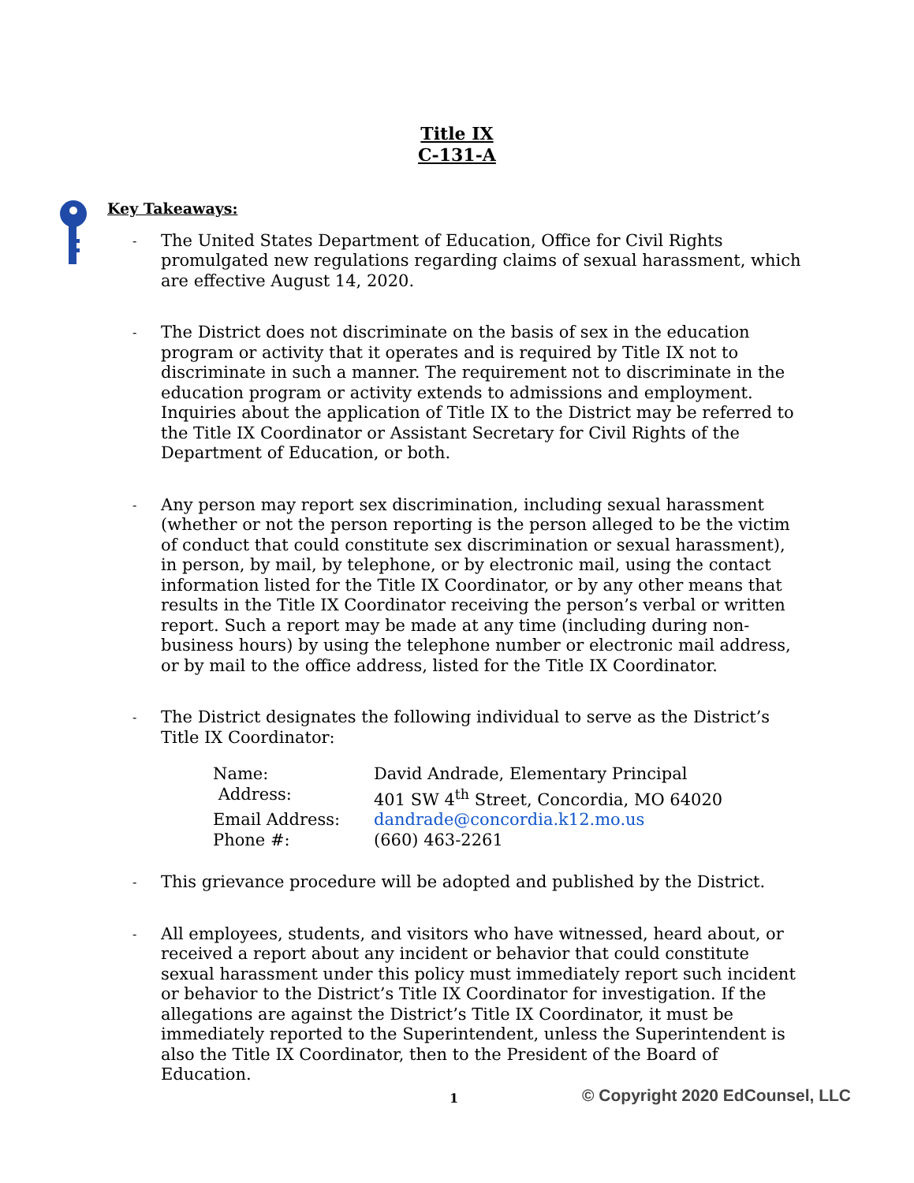Title IX
C-131-A
Key Takeaways:
-
The United States Department of Education, Office for Civil Rights promulgated new regulations regarding claims of sexual harassment, which are effective August 14, 2020.
-
The District does not discriminate on the basis of sex in the education program or activity that it operates and is required by Title IX not to discriminate in such a manner. The requirement not to discriminate in the education program or activity extends to admissions and employment. Inquiries about the application of Title IX to the District may be referred to the Title IX Coordinator or Assistant Secretary for Civil Rights of the Department of Education, or both.
-
Any person may report sex discrimination, including sexual harassment (whether or not the person reporting is the person alleged to be the victim of conduct that could constitute sex discrimination or sexual harassment), in person, by mail, by telephone, or by electronic mail, using the contact information listed for the Title IX Coordinator, or by any other means that results in the Title IX Coordinator receiving the person’s verbal or written report. Such a report may be made at any time (including during non-business hours) by using the telephone number or electronic mail address, or by mail to the office address, listed for the Title IX Coordinator.
-
The District designates the following individual to serve as the District’s Title IX Coordinator:
Name: David Andrade, Elementary Principal
Address: 401 SW 4<sup>th</sup> Street, Concordia, MO 64020
Email Address: dandrade@concordia.k12.mo.us
Phone #: (660) 463-2261
-
This grievance procedure will be adopted and published by the District.
-
All employees, students, and visitors who have witnessed, heard about, or received a report about any incident or behavior that could constitute sexual harassment under this policy must immediately report such incident or behavior to the District’s Title IX Coordinator for investigation. If the allegations are against the District’s Title IX Coordinator, it must be immediately reported to the Superintendent, unless the Superintendent is also the Title IX Coordinator, then to the President of the Board of Education.
1 © Copyright 2020 EdCounsel, LLC